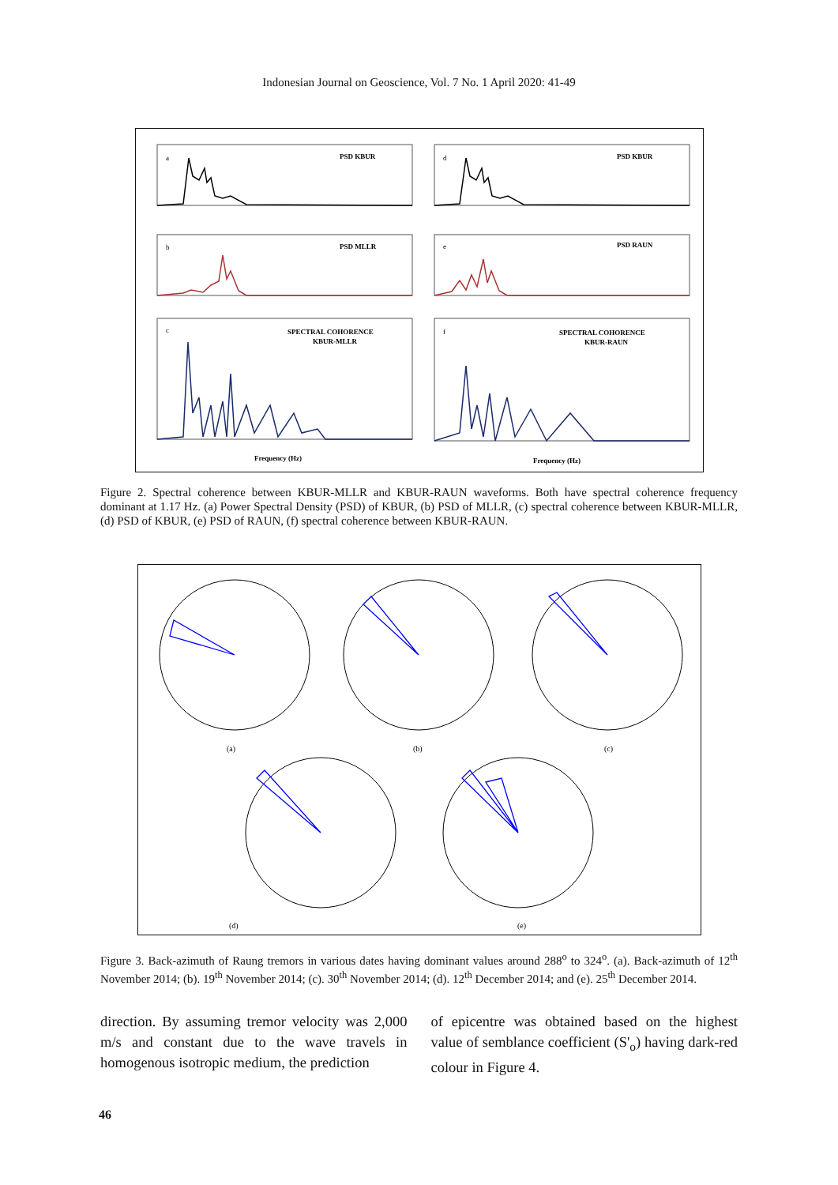Indonesian Journal on Geoscience, Vol. 7 No. 1 April 2020: 41-49
PSD KBUR
PSD KBUR
PSD MLLR
PSD RAUN
SPECTRAL COHORENCE
KBUR-MLLR
SPECTRAL COHORENCE
KBUR-RAUN
Frequency (Hz)
Frequency (Hz)
a
d
b
e
c
f
Figure 2. Spectral coherence between KBUR-MLLR and KBUR-RAUN waveforms. Both have spectral coherence frequency dominant at 1.17 Hz. (a) Power Spectral Density (PSD) of KBUR, (b) PSD of MLLR, (c) spectral coherence between KBUR-MLLR, (d) PSD of KBUR, (e) PSD of RAUN, (f) spectral coherence between KBUR-RAUN.
(d)
(a)
(b)
(c)
(e)
Figure 3. Back-azimuth of Raung tremors in various dates having dominant values around 288<sup>o</sup> to 324<sup>o</sup>. (a). Back-azimuth of 12<sup>th</sup> November 2014; (b). 19<sup>th</sup> November 2014; (c). 30<sup>th</sup> November 2014; (d). 12<sup>th</sup> December 2014; and (e). 25<sup>th</sup> December 2014.
direction. By assuming tremor velocity was 2,000 m/s and constant due to the wave travels in homogenous isotropic medium, the prediction
of epicentre was obtained based on the highest value of semblance coefficient (S'<sub>o</sub>) having dark-red colour in Figure 4.
46